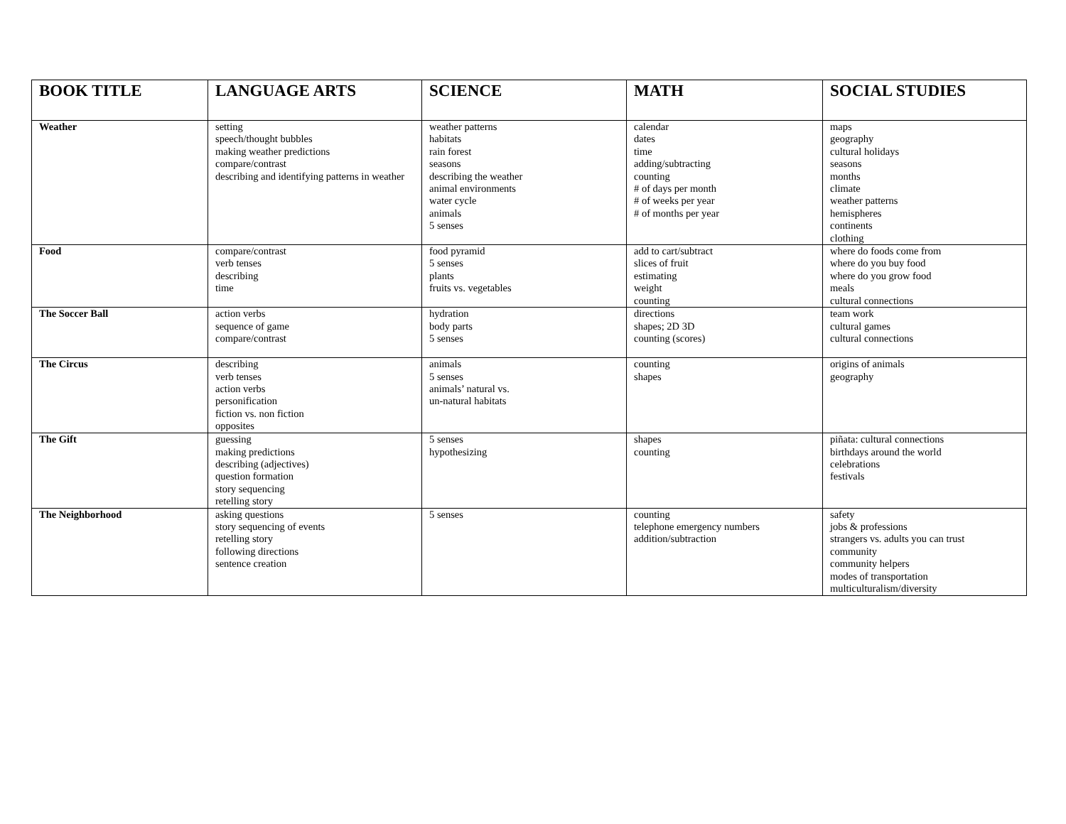| BOOK TITLE | LANGUAGE ARTS | SCIENCE | MATH | SOCIAL STUDIES |
| --- | --- | --- | --- | --- |
| Weather | setting speech/thought bubbles making weather predictions compare/contrast describing and identifying patterns in weather | weather patterns habitats rain forest seasons describing the weather animal environments water cycle animals 5 senses | calendar dates time adding/subtracting counting # of days per month # of weeks per year # of months per year | maps geography cultural holidays seasons months climate weather patterns hemispheres continents clothing |
| Food | compare/contrast verb tenses describing time | food pyramid 5 senses plants fruits vs. vegetables | add to cart/subtract slices of fruit estimating weight counting | where do foods come from where do you buy food where do you grow food meals cultural connections |
| The Soccer Ball | action verbs sequence of game compare/contrast | hydration body parts 5 senses | directions shapes; 2D 3D counting (scores) | team work cultural games cultural connections |
| The Circus | describing verb tenses action verbs personification fiction vs. non fiction opposites | animals 5 senses animals’ natural vs. un-natural habitats | counting shapes | origins of animals geography |
| The Gift | guessing making predictions describing (adjectives) question formation story sequencing retelling story | 5 senses hypothesizing | shapes counting | piñata: cultural connections birthdays around the world celebrations festivals |
| The Neighborhood | asking questions story sequencing of events retelling story following directions sentence creation | 5 senses | counting telephone emergency numbers addition/subtraction | safety jobs & professions strangers vs. adults you can trust community community helpers modes of transportation multiculturalism/diversity |